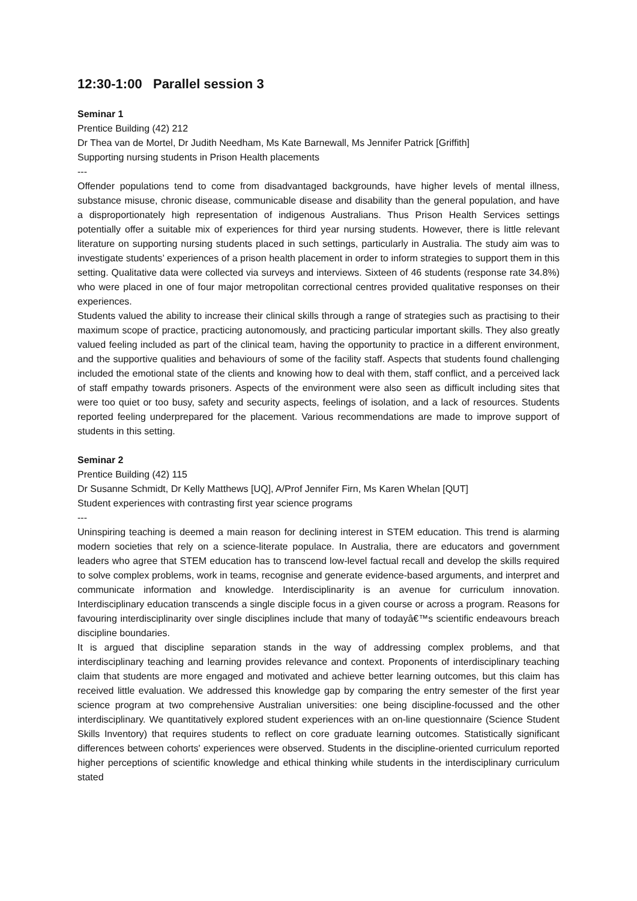12:30-1:00 Parallel session 3
Seminar 1
Prentice Building (42) 212
Dr Thea van de Mortel, Dr Judith Needham, Ms Kate Barnewall, Ms Jennifer Patrick [Griffith]
Supporting nursing students in Prison Health placements
---
Offender populations tend to come from disadvantaged backgrounds, have higher levels of mental illness, substance misuse, chronic disease, communicable disease and disability than the general population, and have a disproportionately high representation of indigenous Australians. Thus Prison Health Services settings potentially offer a suitable mix of experiences for third year nursing students. However, there is little relevant literature on supporting nursing students placed in such settings, particularly in Australia. The study aim was to investigate students’ experiences of a prison health placement in order to inform strategies to support them in this setting. Qualitative data were collected via surveys and interviews. Sixteen of 46 students (response rate 34.8%) who were placed in one of four major metropolitan correctional centres provided qualitative responses on their experiences.
Students valued the ability to increase their clinical skills through a range of strategies such as practising to their maximum scope of practice, practicing autonomously, and practicing particular important skills. They also greatly valued feeling included as part of the clinical team, having the opportunity to practice in a different environment, and the supportive qualities and behaviours of some of the facility staff. Aspects that students found challenging included the emotional state of the clients and knowing how to deal with them, staff conflict, and a perceived lack of staff empathy towards prisoners. Aspects of the environment were also seen as difficult including sites that were too quiet or too busy, safety and security aspects, feelings of isolation, and a lack of resources. Students reported feeling underprepared for the placement. Various recommendations are made to improve support of students in this setting.
Seminar 2
Prentice Building (42) 115
Dr Susanne Schmidt, Dr Kelly Matthews [UQ], A/Prof Jennifer Firn, Ms Karen Whelan [QUT]
Student experiences with contrasting first year science programs
---
Uninspiring teaching is deemed a main reason for declining interest in STEM education. This trend is alarming modern societies that rely on a science-literate populace. In Australia, there are educators and government leaders who agree that STEM education has to transcend low-level factual recall and develop the skills required to solve complex problems, work in teams, recognise and generate evidence-based arguments, and interpret and communicate information and knowledge. Interdisciplinarity is an avenue for curriculum innovation. Interdisciplinary education transcends a single disciple focus in a given course or across a program. Reasons for favouring interdisciplinarity over single disciplines include that many of todayâ€™s scientific endeavours breach discipline boundaries.
It is argued that discipline separation stands in the way of addressing complex problems, and that interdisciplinary teaching and learning provides relevance and context. Proponents of interdisciplinary teaching claim that students are more engaged and motivated and achieve better learning outcomes, but this claim has received little evaluation. We addressed this knowledge gap by comparing the entry semester of the first year science program at two comprehensive Australian universities: one being discipline-focussed and the other interdisciplinary. We quantitatively explored student experiences with an on-line questionnaire (Science Student Skills Inventory) that requires students to reflect on core graduate learning outcomes. Statistically significant differences between cohorts' experiences were observed. Students in the discipline-oriented curriculum reported higher perceptions of scientific knowledge and ethical thinking while students in the interdisciplinary curriculum stated